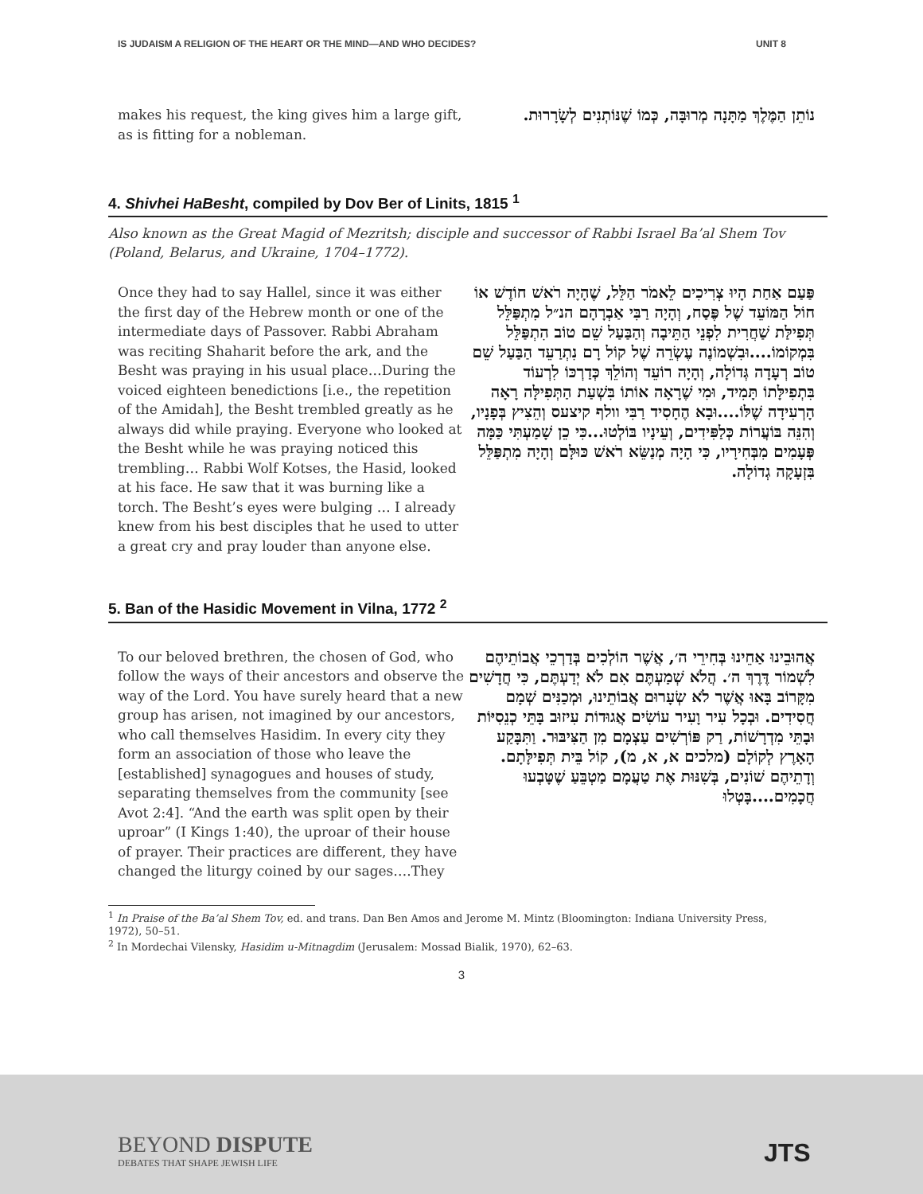IS JUDAISM A RELIGION OF THE HEART OR THE MIND—AND WHO DECIDES? UNIT 8
makes his request, the king gives him a large gift, as is fitting for a nobleman.
נוֹתֵן הַמֶּלֶךְ מַתָּנָה מְרוּבָּה, כְּמוֹ שֶׁנּוֹתְנִים לְשָׂרָרוּת.
4. Shivhei HaBesht, compiled by Dov Ber of Linits, 1815 <sup>1</sup>
Also known as the Great Magid of Mezritsh; disciple and successor of Rabbi Israel Ba’al Shem Tov (Poland, Belarus, and Ukraine, 1704–1772).
Once they had to say Hallel, since it was either the first day of the Hebrew month or one of the intermediate days of Passover. Rabbi Abraham was reciting Shaharit before the ark, and the Besht was praying in his usual place…During the voiced eighteen benedictions [i.e., the repetition of the Amidah], the Besht trembled greatly as he always did while praying. Everyone who looked at the Besht while he was praying noticed this trembling… Rabbi Wolf Kotses, the Hasid, looked at his face. He saw that it was burning like a torch. The Besht’s eyes were bulging … I already knew from his best disciples that he used to utter a great cry and pray louder than anyone else.
פַּעַם אַחַת הָיוּ צְרִיכִים לֵאמֹר הַלֵּל, שֶׁהָיָה רֹאשׁ חוֹדֶשׁ אוֹ חוֹל הַמּוֹעֵד שֶׁל פֶּסַח, וְהָיָה רַבִּי אַבְרָהָם הנ״ל מִתְפַּלֵּל תְּפִילַּת שַׁחֲרִית לִפְנֵי הַתֵּיבָה וְהַבַּעַל שֵׁם טוֹב הִתְפַּלֵּל בִּמְקוֹמוֹ....וּבִשְׁמוֹנֶה עֶשְׂרֵה שֶׁל קוֹל רָם נִתְרַעֵד הַבַּעַל שֵׁם טוֹב רְעָדָה גְּדוֹלָה, וְהָיָה רוֹעֵד וְהוֹלֵךְ כְּדַרְכּוֹ לִרְעוֹד בִּתְפִילָּתוֹ תָּמִיד, וּמִי שֶׁרָאָה אוֹתוֹ בִּשְׁעַת הַתְּפִילָּה רָאָה הָרְעִידָה שֶׁלּוֹ....וּבָא הֶחָסִיד רַבִּי וולף קיצעס וְהֵצִיץ בְּפָנָיו, וְהִנֵּה בּוֹעֲרוֹת כְּלַפִּידִים, וְעֵינָיו בּוֹלְטוּ...כִּי כֵן שָׁמַעְתִּי כַּמָּה פְּעָמִים מִבְּחִירָיו, כִּי הָיָה מְנַשֵּׂא רֹאשׁ כּוּלָּם וְהָיָה מִתְפַּלֵּל בִּזְעָקָה גְדוֹלָה.
5. Ban of the Hasidic Movement in Vilna, 1772 <sup>2</sup>
To our beloved brethren, the chosen of God, who follow the ways of their ancestors and observe the way of the Lord. You have surely heard that a new group has arisen, not imagined by our ancestors, who call themselves Hasidim. In every city they form an association of those who leave the [established] synagogues and houses of study, separating themselves from the community [see Avot 2:4]. “And the earth was split open by their uproar” (I Kings 1:40), the uproar of their house of prayer. Their practices are different, they have changed the liturgy coined by our sages….They
אֲהוּבֵינוּ אַחֵינוּ בְּחִירֵי ה׳, אֲשֶׁר הוֹלְכִים בְּדַרְכֵי אֲבוֹתֵיהֶם לִשְׁמוֹר דֶּרֶךְ ה׳. הֲלֹא שְׁמַעְתֶּם אִם לֹא יְדַעְתֶּם, כִּי חֲדָשִׁים מִקָּרוֹב בָּאוּ אֲשֶׁר לֹא שְׂעָרוּם אֲבוֹתֵינוּ, וּמְכַנִּים שְׁמָם חֲסִידִים. וּבְכָל עִיר וָעִיר עוֹשִׂים אֲגוּדוֹת עִיזוּב בָּתֵּי כְנֵסִיּוֹת וּבָתֵּי מִדְרָשׁוֹת, רַק פּוֹרְשִׁים עַצְמָם מִן הַצִּיבּוּר. וַתִּבָּקַע הָאָרֶץ לְקוֹלָם (מלכים א, א, מ), קוֹל בֵּית תְּפִילָּתָם. וְדָתֵיהֶם שׁוֹנִים, בְּשִׁנּוּת אֶת טַעֲמָם מַטְבֵּעַ שֶׁטָּבְעוּ חֲכָמִים....בָּטְלוּ
<sup>1</sup> In Praise of the Ba’al Shem Tov, ed. and trans. Dan Ben Amos and Jerome M. Mintz (Bloomington: Indiana University Press, 1972), 50–51.
<sup>2</sup> In Mordechai Vilensky, Hasidim u-Mitnagdim (Jerusalem: Mossad Bialik, 1970), 62–63.
3
BEYOND DISPUTE
DEBATES THAT SHAPE JEWISH LIFE
JTS